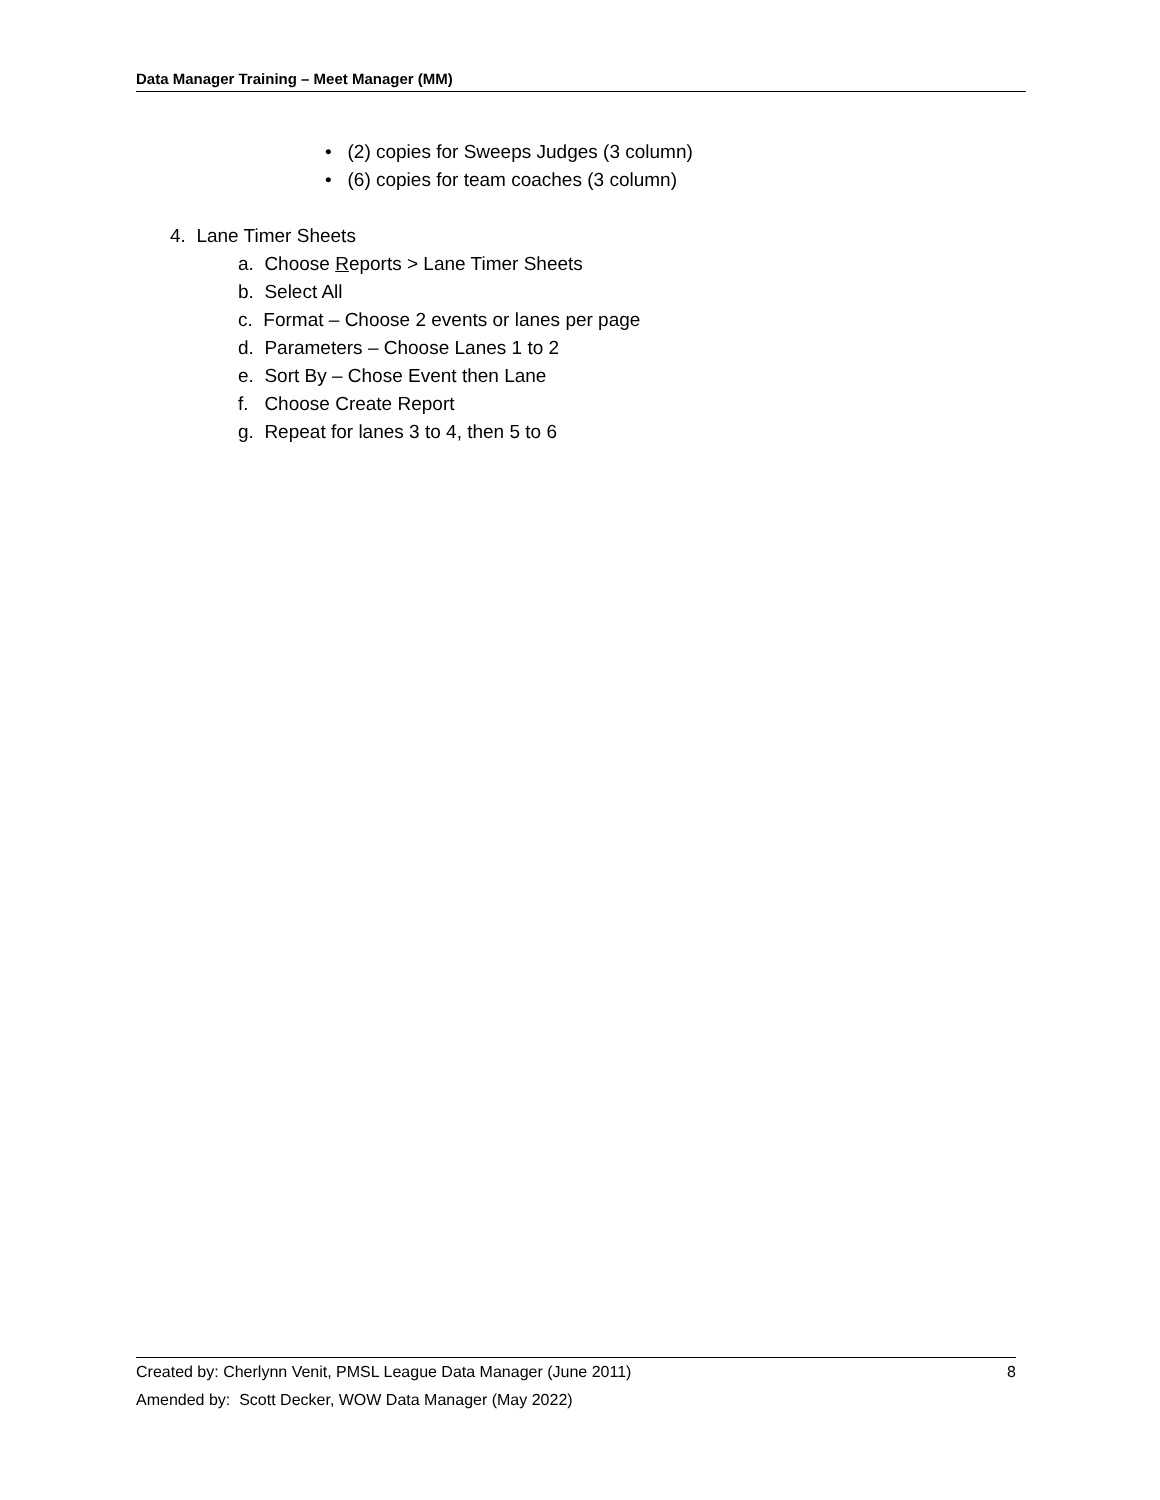Data Manager Training – Meet Manager (MM)
• (2) copies for Sweeps Judges (3 column)
• (6) copies for team coaches (3 column)
4. Lane Timer Sheets
a. Choose Reports > Lane Timer Sheets
b. Select All
c. Format – Choose 2 events or lanes per page
d. Parameters – Choose Lanes 1 to 2
e. Sort By – Chose Event then Lane
f. Choose Create Report
g. Repeat for lanes 3 to 4, then 5 to 6
Created by: Cherlynn Venit, PMSL League Data Manager (June 2011) 8
Amended by: Scott Decker, WOW Data Manager (May 2022)